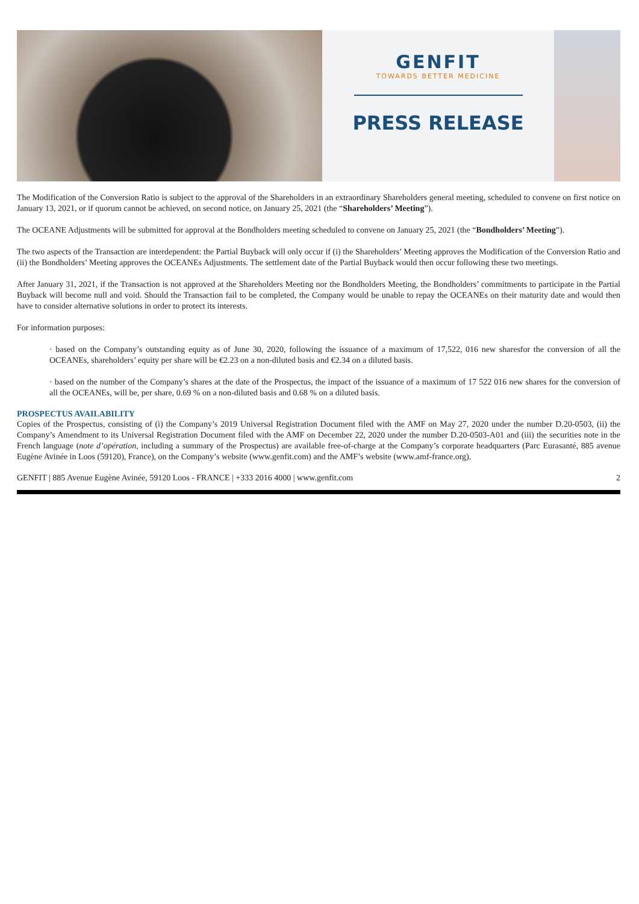GENFIT
TOWARDS BETTER MEDICINE
PRESS RELEASE
The Modification of the Conversion Ratio is subject to the approval of the Shareholders in an extraordinary Shareholders general meeting, scheduled to convene on first notice on January 13, 2021, or if quorum cannot be achieved, on second notice, on January 25, 2021 (the “Shareholders’ Meeting”).
The OCEANE Adjustments will be submitted for approval at the Bondholders meeting scheduled to convene on January 25, 2021 (the “Bondholders’ Meeting”).
The two aspects of the Transaction are interdependent: the Partial Buyback will only occur if (i) the Shareholders’ Meeting approves the Modification of the Conversion Ratio and (ii) the Bondholders’ Meeting approves the OCEANEs Adjustments. The settlement date of the Partial Buyback would then occur following these two meetings.
After January 31, 2021, if the Transaction is not approved at the Shareholders Meeting nor the Bondholders Meeting, the Bondholders’ commitments to participate in the Partial Buyback will become null and void. Should the Transaction fail to be completed, the Company would be unable to repay the OCEANEs on their maturity date and would then have to consider alternative solutions in order to protect its interests.
For information purposes:
· based on the Company’s outstanding equity as of June 30, 2020, following the issuance of a maximum of 17,522, 016 new sharesfor the conversion of all the OCEANEs, shareholders’ equity per share will be €2.23 on a non-diluted basis and €2.34 on a diluted basis.
· based on the number of the Company’s shares at the date of the Prospectus, the impact of the issuance of a maximum of 17 522 016 new shares for the conversion of all the OCEANEs, will be, per share, 0.69 % on a non-diluted basis and 0.68 % on a diluted basis.
PROSPECTUS AVAILABILITY
Copies of the Prospectus, consisting of (i) the Company’s 2019 Universal Registration Document filed with the AMF on May 27, 2020 under the number D.20-0503, (ii) the Company’s Amendment to its Universal Registration Document filed with the AMF on December 22, 2020 under the number D.20-0503-A01 and (iii) the securities note in the French language (note d’opération, including a summary of the Prospectus) are available free-of-charge at the Company’s corporate headquarters (Parc Eurasanté, 885 avenue Eugène Avinée in Loos (59120), France), on the Company’s website (www.genfit.com) and the AMF’s website (www.amf-france.org).
GENFIT | 885 Avenue Eugène Avinée, 59120 Loos - FRANCE | +333 2016 4000 | www.genfit.com 2